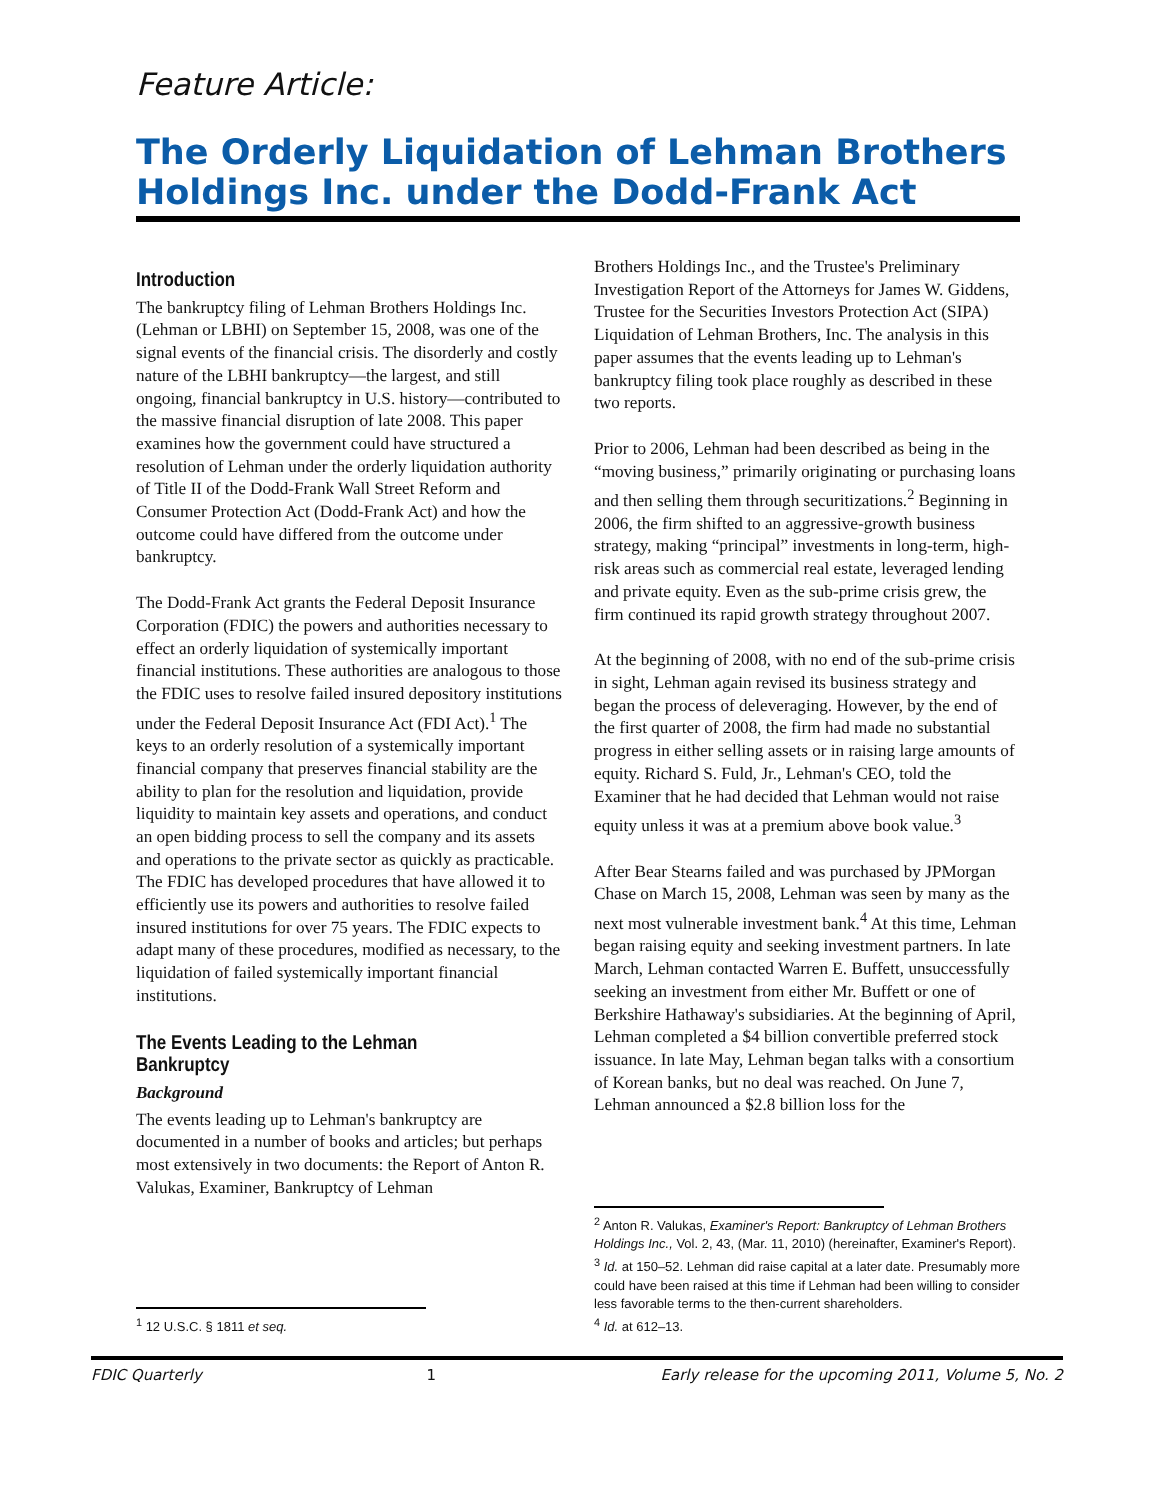Feature Article:
The Orderly Liquidation of Lehman Brothers Holdings Inc. under the Dodd-Frank Act
Introduction
The bankruptcy filing of Lehman Brothers Holdings Inc. (Lehman or LBHI) on September 15, 2008, was one of the signal events of the financial crisis. The disorderly and costly nature of the LBHI bankruptcy—the largest, and still ongoing, financial bankruptcy in U.S. history—contributed to the massive financial disruption of late 2008. This paper examines how the government could have structured a resolution of Lehman under the orderly liquidation authority of Title II of the Dodd-Frank Wall Street Reform and Consumer Protection Act (Dodd-Frank Act) and how the outcome could have differed from the outcome under bankruptcy.
The Dodd-Frank Act grants the Federal Deposit Insurance Corporation (FDIC) the powers and authorities necessary to effect an orderly liquidation of systemically important financial institutions. These authorities are analogous to those the FDIC uses to resolve failed insured depository institutions under the Federal Deposit Insurance Act (FDI Act).<sup>1</sup> The keys to an orderly resolution of a systemically important financial company that preserves financial stability are the ability to plan for the resolution and liquidation, provide liquidity to maintain key assets and operations, and conduct an open bidding process to sell the company and its assets and operations to the private sector as quickly as practicable. The FDIC has developed procedures that have allowed it to efficiently use its powers and authorities to resolve failed insured institutions for over 75 years. The FDIC expects to adapt many of these procedures, modified as necessary, to the liquidation of failed systemically important financial institutions.
The Events Leading to the Lehman Bankruptcy
Background
The events leading up to Lehman's bankruptcy are documented in a number of books and articles; but perhaps most extensively in two documents: the Report of Anton R. Valukas, Examiner, Bankruptcy of Lehman
<sup>1</sup> 12 U.S.C. § 1811 et seq.
Brothers Holdings Inc., and the Trustee's Preliminary Investigation Report of the Attorneys for James W. Giddens, Trustee for the Securities Investors Protection Act (SIPA) Liquidation of Lehman Brothers, Inc. The analysis in this paper assumes that the events leading up to Lehman's bankruptcy filing took place roughly as described in these two reports.
Prior to 2006, Lehman had been described as being in the “moving business,” primarily originating or purchasing loans and then selling them through securitizations.<sup>2</sup> Beginning in 2006, the firm shifted to an aggressive-growth business strategy, making “principal” investments in long-term, high-risk areas such as commercial real estate, leveraged lending and private equity. Even as the sub-prime crisis grew, the firm continued its rapid growth strategy throughout 2007.
At the beginning of 2008, with no end of the sub-prime crisis in sight, Lehman again revised its business strategy and began the process of deleveraging. However, by the end of the first quarter of 2008, the firm had made no substantial progress in either selling assets or in raising large amounts of equity. Richard S. Fuld, Jr., Lehman's CEO, told the Examiner that he had decided that Lehman would not raise equity unless it was at a premium above book value.<sup>3</sup>
After Bear Stearns failed and was purchased by JPMorgan Chase on March 15, 2008, Lehman was seen by many as the next most vulnerable investment bank.<sup>4</sup> At this time, Lehman began raising equity and seeking investment partners. In late March, Lehman contacted Warren E. Buffett, unsuccessfully seeking an investment from either Mr. Buffett or one of Berkshire Hathaway's subsidiaries. At the beginning of April, Lehman completed a $4 billion convertible preferred stock issuance. In late May, Lehman began talks with a consortium of Korean banks, but no deal was reached. On June 7, Lehman announced a $2.8 billion loss for the
<sup>2</sup> Anton R. Valukas, Examiner's Report: Bankruptcy of Lehman Brothers Holdings Inc., Vol. 2, 43, (Mar. 11, 2010) (hereinafter, Examiner's Report).
<sup>3</sup> Id. at 150–52. Lehman did raise capital at a later date. Presumably more could have been raised at this time if Lehman had been willing to consider less favorable terms to the then-current shareholders.
<sup>4</sup> Id. at 612–13.
FDIC Quarterly 1 Early release for the upcoming 2011, Volume 5, No. 2